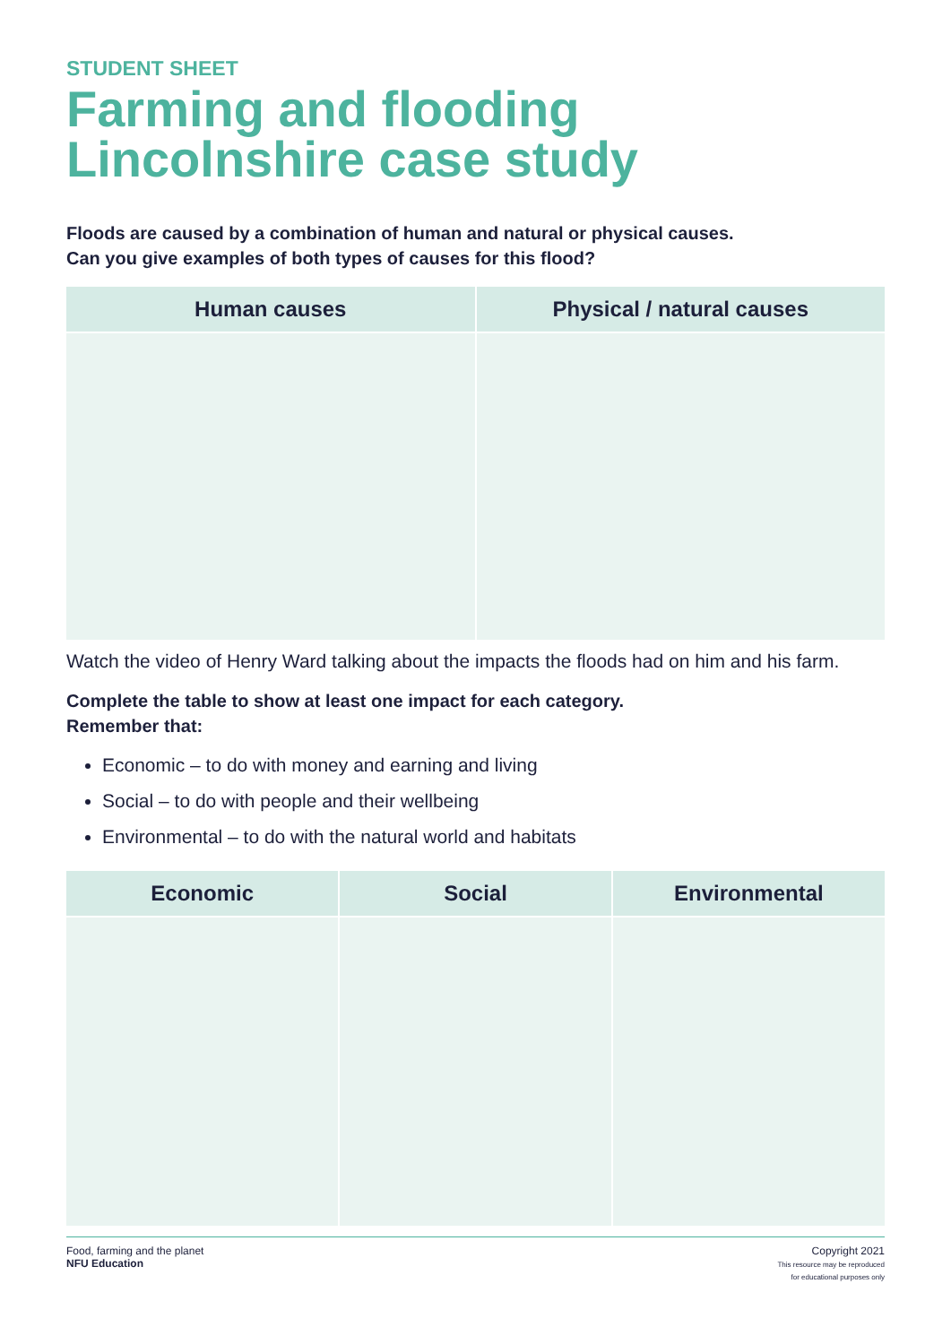STUDENT SHEET
Farming and flooding
Lincolnshire case study
Floods are caused by a combination of human and natural or physical causes.
Can you give examples of both types of causes for this flood?
| Human causes | Physical / natural causes |
| --- | --- |
Watch the video of Henry Ward talking about the impacts the floods had on him and his farm.
Complete the table to show at least one impact for each category.
Remember that:
Economic – to do with money and earning and living
Social – to do with people and their wellbeing
Environmental – to do with the natural world and habitats
| Economic | Social | Environmental |
| --- | --- | --- |
Food, farming and the planet
NFU Education
Copyright 2021
This resource may be reproduced
for educational purposes only